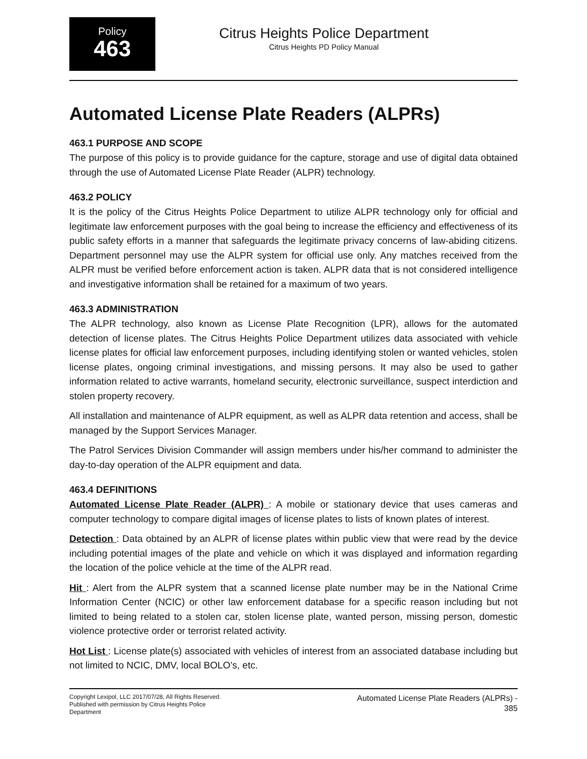Policy
463
Citrus Heights Police Department
Citrus Heights PD Policy Manual
Automated License Plate Readers (ALPRs)
463.1 PURPOSE AND SCOPE
The purpose of this policy is to provide guidance for the capture, storage and use of digital data obtained through the use of Automated License Plate Reader (ALPR) technology.
463.2 POLICY
It is the policy of the Citrus Heights Police Department to utilize ALPR technology only for official and legitimate law enforcement purposes with the goal being to increase the efficiency and effectiveness of its public safety efforts in a manner that safeguards the legitimate privacy concerns of law-abiding citizens. Department personnel may use the ALPR system for official use only. Any matches received from the ALPR must be verified before enforcement action is taken. ALPR data that is not considered intelligence and investigative information shall be retained for a maximum of two years.
463.3 ADMINISTRATION
The ALPR technology, also known as License Plate Recognition (LPR), allows for the automated detection of license plates. The Citrus Heights Police Department utilizes data associated with vehicle license plates for official law enforcement purposes, including identifying stolen or wanted vehicles, stolen license plates, ongoing criminal investigations, and missing persons. It may also be used to gather information related to active warrants, homeland security, electronic surveillance, suspect interdiction and stolen property recovery.
All installation and maintenance of ALPR equipment, as well as ALPR data retention and access, shall be managed by the Support Services Manager.
The Patrol Services Division Commander will assign members under his/her command to administer the day-to-day operation of the ALPR equipment and data.
463.4 DEFINITIONS
Automated License Plate Reader (ALPR) : A mobile or stationary device that uses cameras and computer technology to compare digital images of license plates to lists of known plates of interest.
Detection : Data obtained by an ALPR of license plates within public view that were read by the device including potential images of the plate and vehicle on which it was displayed and information regarding the location of the police vehicle at the time of the ALPR read.
Hit : Alert from the ALPR system that a scanned license plate number may be in the National Crime Information Center (NCIC) or other law enforcement database for a specific reason including but not limited to being related to a stolen car, stolen license plate, wanted person, missing person, domestic violence protective order or terrorist related activity.
Hot List : License plate(s) associated with vehicles of interest from an associated database including but not limited to NCIC, DMV, local BOLO’s, etc.
Copyright Lexipol, LLC 2017/07/28, All Rights Reserved.
Published with permission by Citrus Heights Police Department
Automated License Plate Readers (ALPRs) -
385